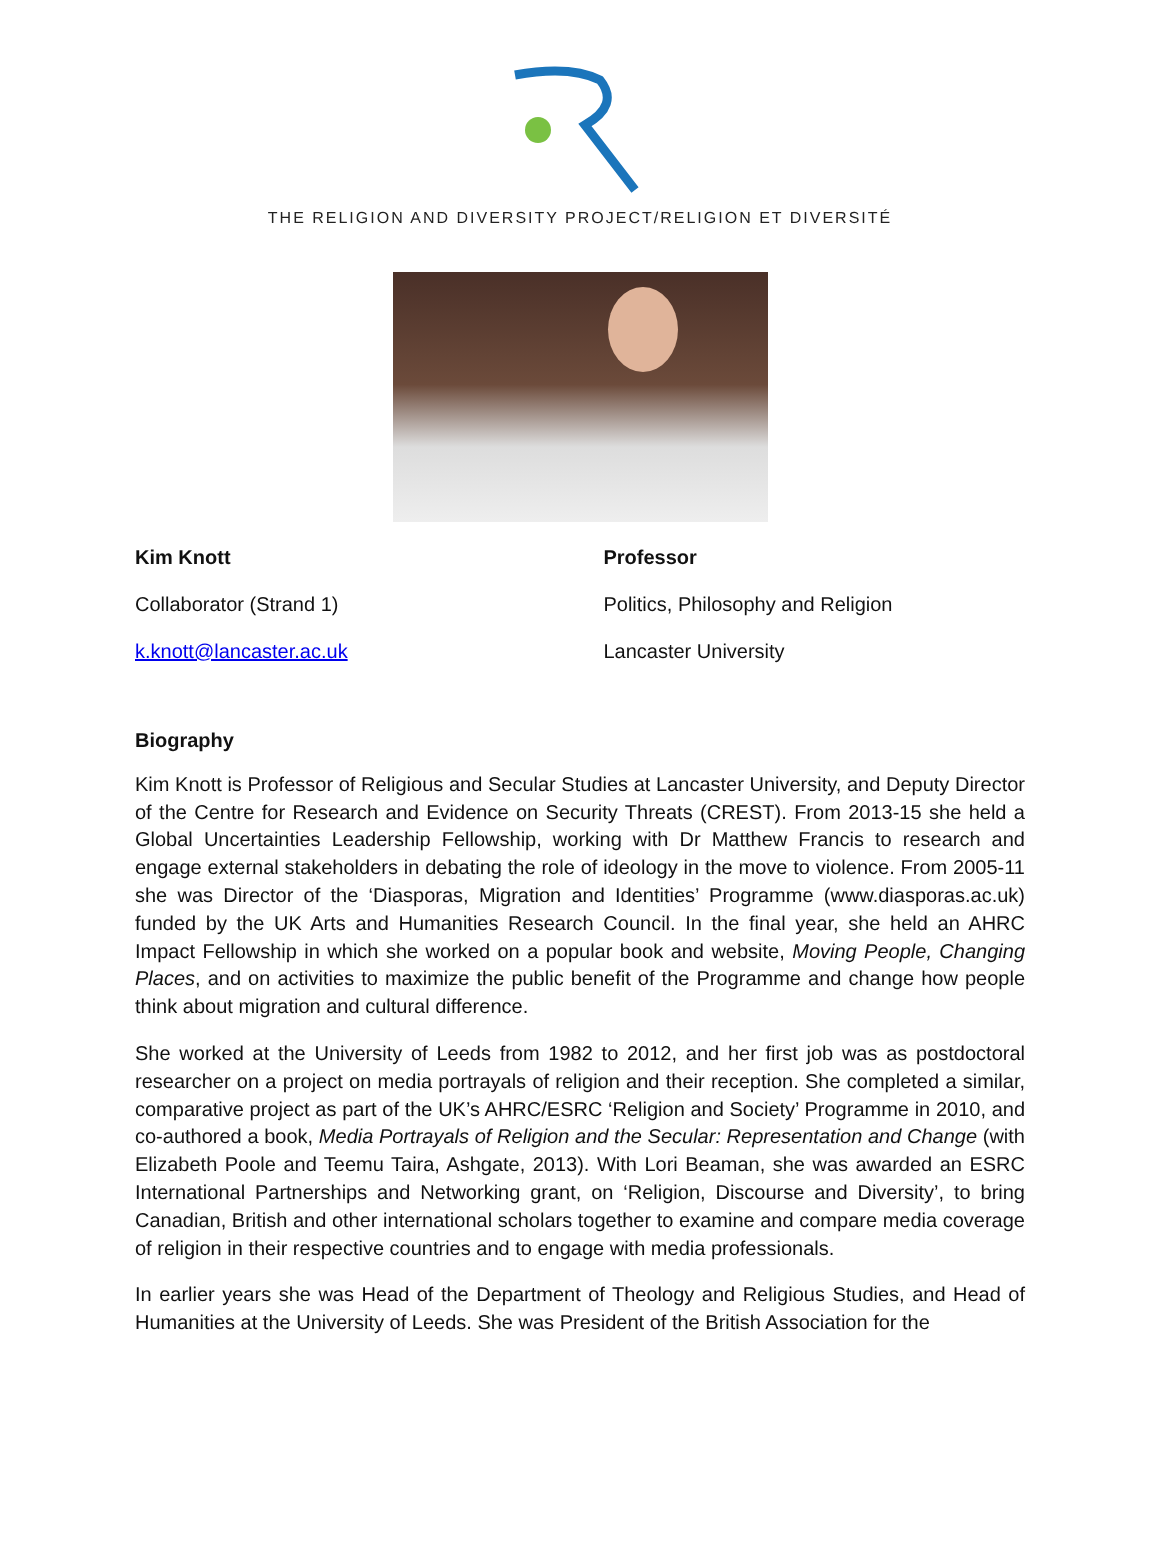THE RELIGION AND DIVERSITY PROJECT/RELIGION ET DIVERSITÉ
Kim Knott
Collaborator (Strand 1)
k.knott@lancaster.ac.uk
Professor
Politics, Philosophy and Religion
Lancaster University
Biography
Kim Knott is Professor of Religious and Secular Studies at Lancaster University, and Deputy Director of the Centre for Research and Evidence on Security Threats (CREST). From 2013-15 she held a Global Uncertainties Leadership Fellowship, working with Dr Matthew Francis to research and engage external stakeholders in debating the role of ideology in the move to violence. From 2005-11 she was Director of the ‘Diasporas, Migration and Identities’ Programme (www.diasporas.ac.uk) funded by the UK Arts and Humanities Research Council. In the final year, she held an AHRC Impact Fellowship in which she worked on a popular book and website, Moving People, Changing Places, and on activities to maximize the public benefit of the Programme and change how people think about migration and cultural difference.
She worked at the University of Leeds from 1982 to 2012, and her first job was as postdoctoral researcher on a project on media portrayals of religion and their reception. She completed a similar, comparative project as part of the UK’s AHRC/ESRC ‘Religion and Society’ Programme in 2010, and co-authored a book, Media Portrayals of Religion and the Secular: Representation and Change (with Elizabeth Poole and Teemu Taira, Ashgate, 2013). With Lori Beaman, she was awarded an ESRC International Partnerships and Networking grant, on ‘Religion, Discourse and Diversity’, to bring Canadian, British and other international scholars together to examine and compare media coverage of religion in their respective countries and to engage with media professionals.
In earlier years she was Head of the Department of Theology and Religious Studies, and Head of Humanities at the University of Leeds. She was President of the British Association for the